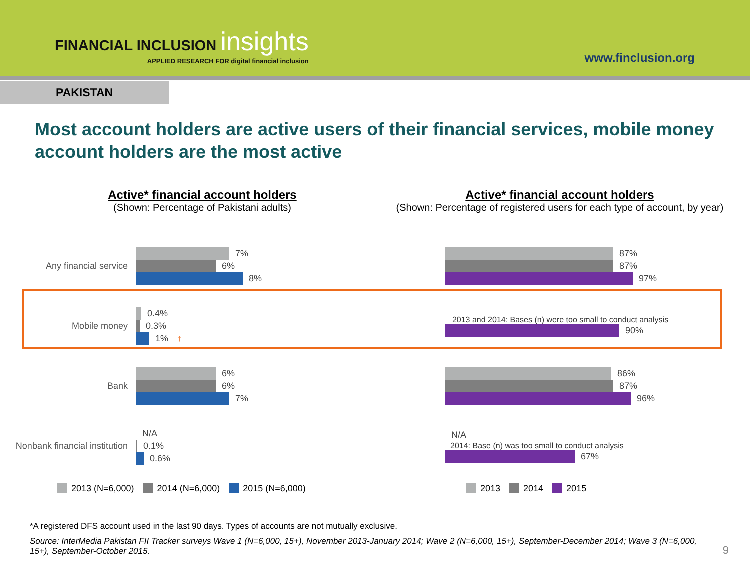FINANCIAL INCLUSION insights
APPLIED RESEARCH FOR digital financial inclusion
www.finclusion.org
PAKISTAN
Most account holders are active users of their financial services, mobile money account holders are the most active
Active* financial account holders
(Shown: Percentage of Pakistani adults)
Any financial service
7%
6%
8%
Mobile money
0.4%
0.3%
1% ↑
Bank
6%
6%
7%
Nonbank financial institution
N/A
0.1%
0.6%
2013 (N=6,000) 2014 (N=6,000) 2015 (N=6,000)
Active* financial account holders
(Shown: Percentage of registered users for each type of account, by year)
87%
87%
97%
2013 and 2014: Bases (n) were too small to conduct analysis
90%
86%
87%
96%
N/A
2014: Base (n) was too small to conduct analysis
67%
2013 2014 2015
*A registered DFS account used in the last 90 days. Types of accounts are not mutually exclusive.
Source: InterMedia Pakistan FII Tracker surveys Wave 1 (N=6,000, 15+), November 2013-January 2014; Wave 2 (N=6,000, 15+), September-December 2014; Wave 3 (N=6,000, 15+), September-October 2015.
9